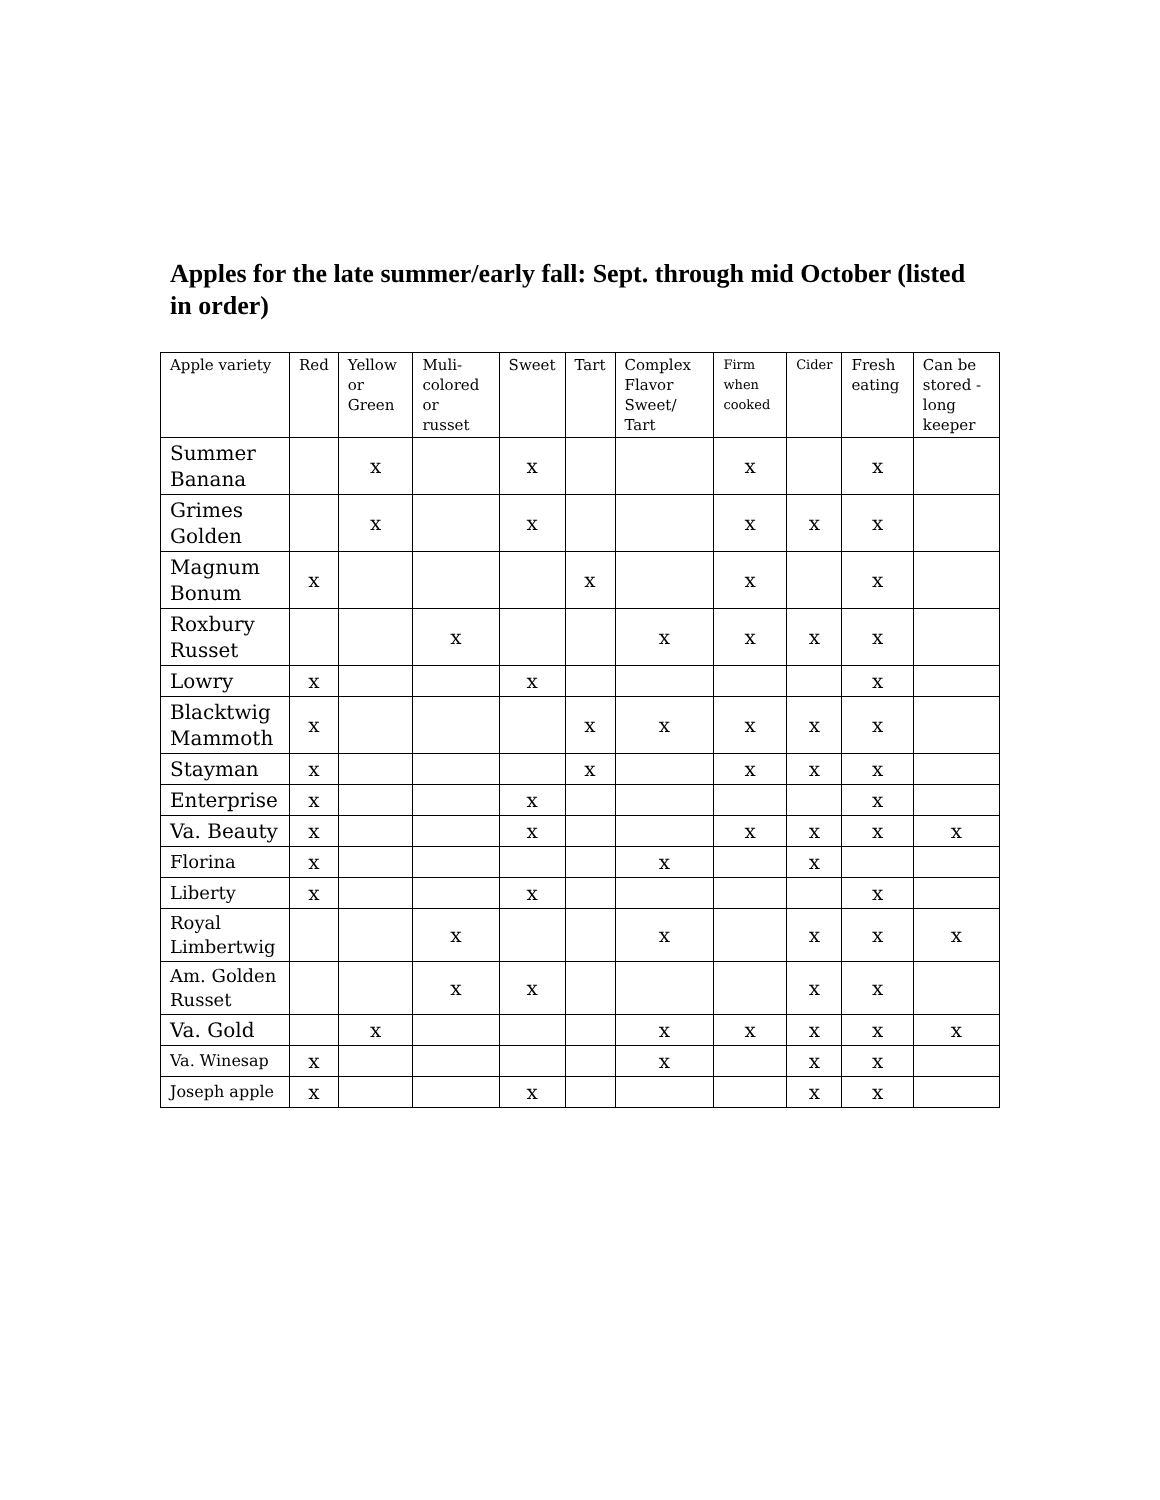Apples for the late summer/early fall: Sept. through mid October (listed in order)
| Apple variety | Red | Yellow or Green | Muli-colored or russet | Sweet | Tart | Complex Flavor Sweet/ Tart | Firm when cooked | Cider | Fresh eating | Can be stored - long keeper |
| --- | --- | --- | --- | --- | --- | --- | --- | --- | --- | --- |
| Summer Banana | | x | | x | | | x | | x | |
| Grimes Golden | | x | | x | | | x | x | x | |
| Magnum Bonum | x | | | | x | | x | | x | |
| Roxbury Russet | | | x | | | x | x | x | x | |
| Lowry | x | | | x | | | | | x | |
| Blacktwig Mammoth | x | | | | x | x | x | x | x | |
| Stayman | x | | | | x | | x | x | x | |
| Enterprise | x | | | x | | | | | x | |
| Va. Beauty | x | | | x | | | x | x | x | x |
| Florina | x | | | | | x | | x | | |
| Liberty | x | | | x | | | | | x | |
| Royal Limbertwig | | | x | | | x | | x | x | x |
| Am. Golden Russet | | | x | x | | | | x | x | |
| Va. Gold | | x | | | | x | x | x | x | x |
| Va. Winesap | x | | | | | x | | x | x | |
| Joseph apple | x | | | x | | | | x | x | |